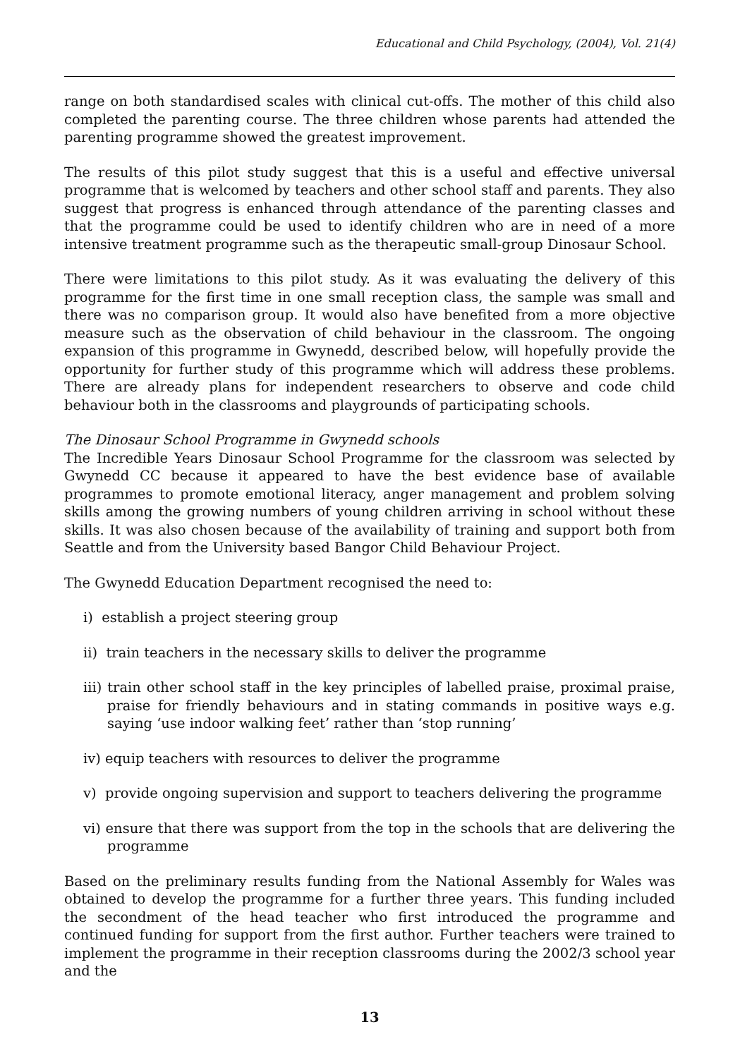Educational and Child Psychology, (2004), Vol. 21(4)
range on both standardised scales with clinical cut-offs. The mother of this child also completed the parenting course. The three children whose parents had attended the parenting programme showed the greatest improvement.
The results of this pilot study suggest that this is a useful and effective universal programme that is welcomed by teachers and other school staff and parents. They also suggest that progress is enhanced through attendance of the parenting classes and that the programme could be used to identify children who are in need of a more intensive treatment programme such as the therapeutic small-group Dinosaur School.
There were limitations to this pilot study. As it was evaluating the delivery of this programme for the first time in one small reception class, the sample was small and there was no comparison group. It would also have benefited from a more objective measure such as the observation of child behaviour in the classroom. The ongoing expansion of this programme in Gwynedd, described below, will hopefully provide the opportunity for further study of this programme which will address these problems. There are already plans for independent researchers to observe and code child behaviour both in the classrooms and playgrounds of participating schools.
The Dinosaur School Programme in Gwynedd schools
The Incredible Years Dinosaur School Programme for the classroom was selected by Gwynedd CC because it appeared to have the best evidence base of available programmes to promote emotional literacy, anger management and problem solving skills among the growing numbers of young children arriving in school without these skills. It was also chosen because of the availability of training and support both from Seattle and from the University based Bangor Child Behaviour Project.
The Gwynedd Education Department recognised the need to:
i) establish a project steering group
ii) train teachers in the necessary skills to deliver the programme
iii) train other school staff in the key principles of labelled praise, proximal praise, praise for friendly behaviours and in stating commands in positive ways e.g. saying ‘use indoor walking feet’ rather than ‘stop running’
iv) equip teachers with resources to deliver the programme
v) provide ongoing supervision and support to teachers delivering the programme
vi) ensure that there was support from the top in the schools that are delivering the programme
Based on the preliminary results funding from the National Assembly for Wales was obtained to develop the programme for a further three years. This funding included the secondment of the head teacher who first introduced the programme and continued funding for support from the first author. Further teachers were trained to implement the programme in their reception classrooms during the 2002/3 school year and the
13